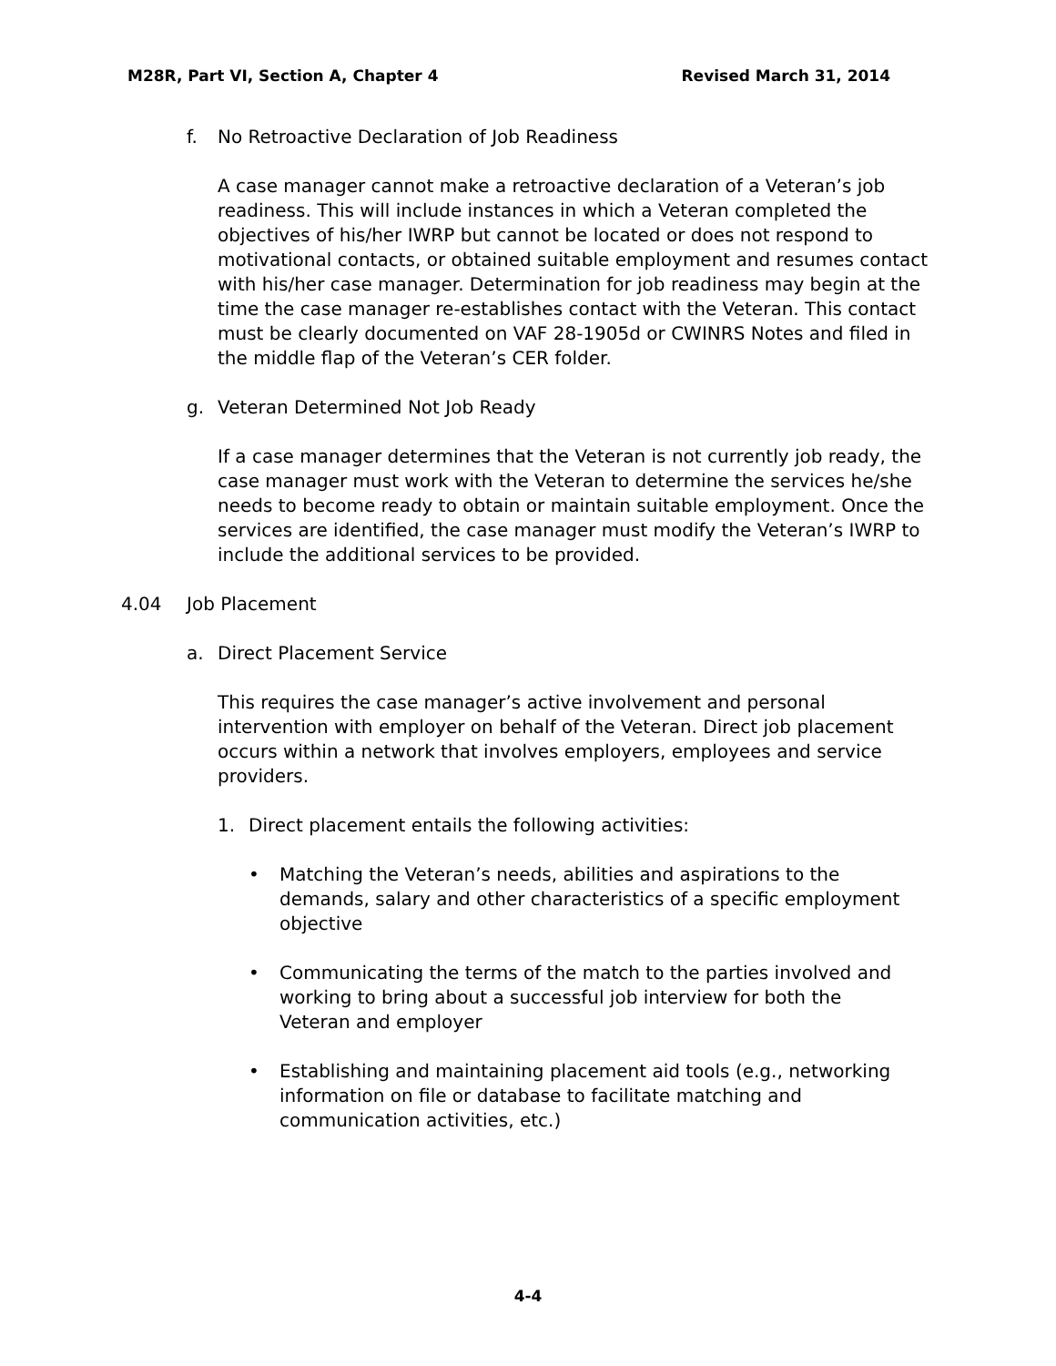M28R, Part VI, Section A, Chapter 4 Revised March 31, 2014
f. No Retroactive Declaration of Job Readiness
A case manager cannot make a retroactive declaration of a Veteran’s job readiness. This will include instances in which a Veteran completed the objectives of his/her IWRP but cannot be located or does not respond to motivational contacts, or obtained suitable employment and resumes contact with his/her case manager. Determination for job readiness may begin at the time the case manager re-establishes contact with the Veteran. This contact must be clearly documented on VAF 28-1905d or CWINRS Notes and filed in the middle flap of the Veteran’s CER folder.
g. Veteran Determined Not Job Ready
If a case manager determines that the Veteran is not currently job ready, the case manager must work with the Veteran to determine the services he/she needs to become ready to obtain or maintain suitable employment. Once the services are identified, the case manager must modify the Veteran’s IWRP to include the additional services to be provided.
4.04 Job Placement
a. Direct Placement Service
This requires the case manager’s active involvement and personal intervention with employer on behalf of the Veteran. Direct job placement occurs within a network that involves employers, employees and service providers.
1. Direct placement entails the following activities:
• Matching the Veteran’s needs, abilities and aspirations to the demands, salary and other characteristics of a specific employment objective
• Communicating the terms of the match to the parties involved and working to bring about a successful job interview for both the Veteran and employer
• Establishing and maintaining placement aid tools (e.g., networking information on file or database to facilitate matching and communication activities, etc.)
4-4